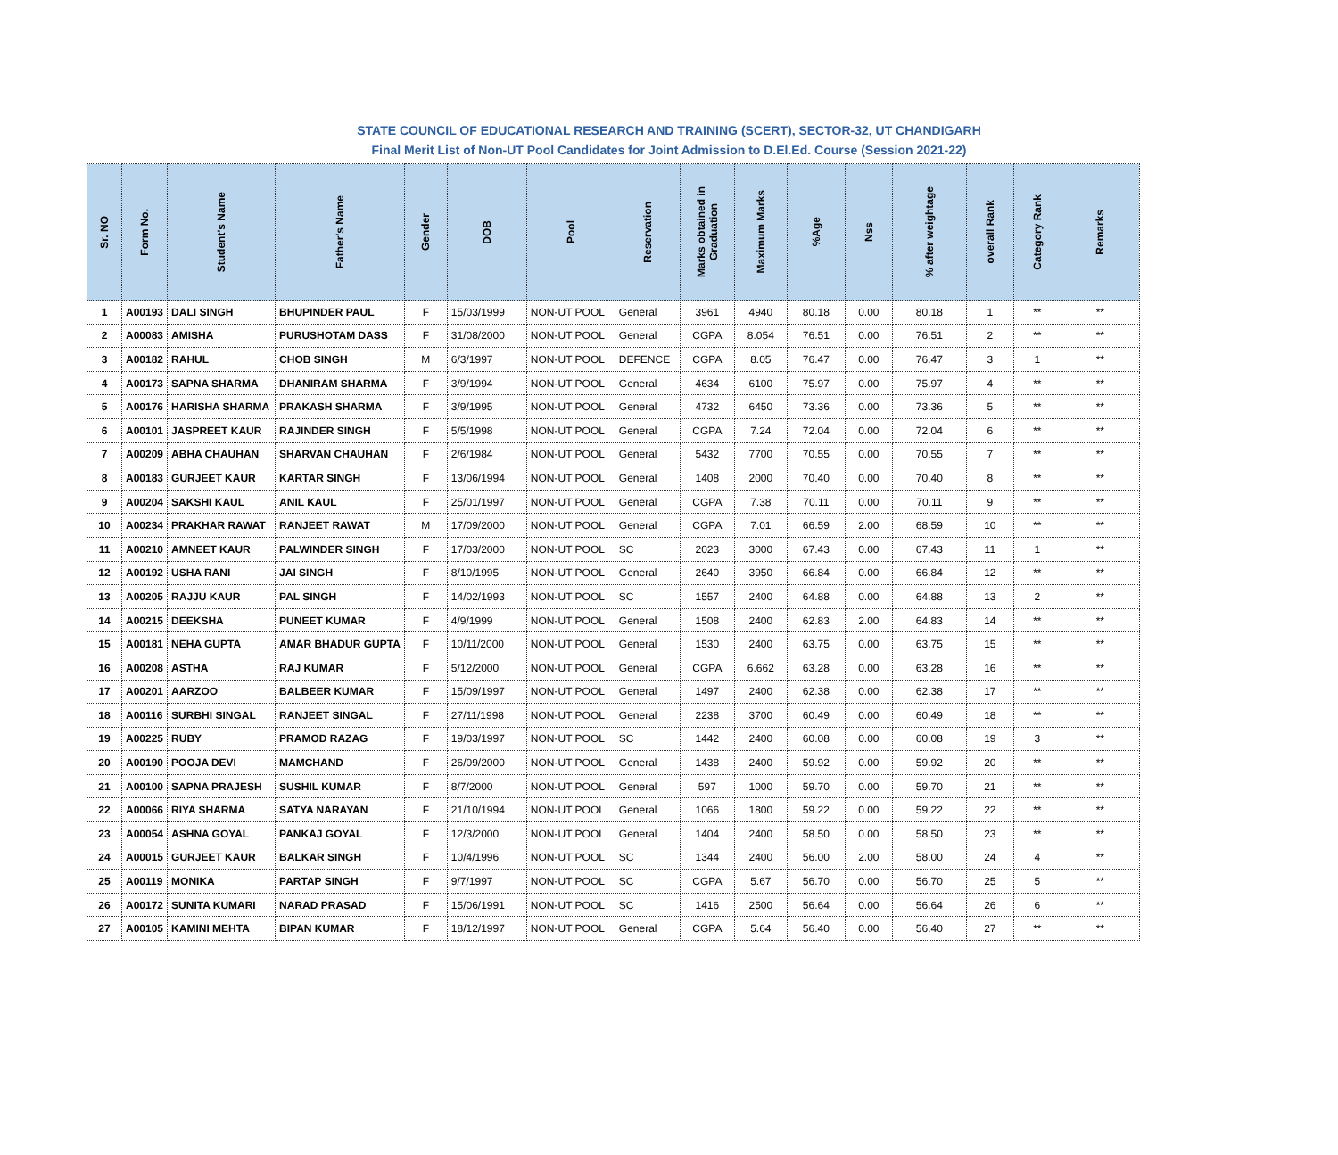STATE COUNCIL OF EDUCATIONAL RESEARCH AND TRAINING (SCERT), SECTOR-32, UT CHANDIGARH
Final Merit List of Non-UT Pool Candidates for Joint Admission to D.El.Ed. Course (Session 2021-22)
| Sr. NO | Form No. | Student's Name | Father's Name | Gender | DOB | Pool | Reservation | Marks obtained in Graduation | Maximum Marks | %Age | Nss | % after weightage | overall Rank | Category Rank | Remarks |
| --- | --- | --- | --- | --- | --- | --- | --- | --- | --- | --- | --- | --- | --- | --- | --- |
| 1 | A00193 | DALI SINGH | BHUPINDER PAUL | F | 15/03/1999 | NON-UT POOL | General | 3961 | 4940 | 80.18 | 0.00 | 80.18 | 1 | ** | ** |
| 2 | A00083 | AMISHA | PURUSHOTAM DASS | F | 31/08/2000 | NON-UT POOL | General | CGPA | 8.054 | 76.51 | 0.00 | 76.51 | 2 | ** | ** |
| 3 | A00182 | RAHUL | CHOB SINGH | M | 6/3/1997 | NON-UT POOL | DEFENCE | CGPA | 8.05 | 76.47 | 0.00 | 76.47 | 3 | 1 | ** |
| 4 | A00173 | SAPNA SHARMA | DHANIRAM SHARMA | F | 3/9/1994 | NON-UT POOL | General | 4634 | 6100 | 75.97 | 0.00 | 75.97 | 4 | ** | ** |
| 5 | A00176 | HARISHA SHARMA | PRAKASH SHARMA | F | 3/9/1995 | NON-UT POOL | General | 4732 | 6450 | 73.36 | 0.00 | 73.36 | 5 | ** | ** |
| 6 | A00101 | JASPREET KAUR | RAJINDER SINGH | F | 5/5/1998 | NON-UT POOL | General | CGPA | 7.24 | 72.04 | 0.00 | 72.04 | 6 | ** | ** |
| 7 | A00209 | ABHA CHAUHAN | SHARVAN CHAUHAN | F | 2/6/1984 | NON-UT POOL | General | 5432 | 7700 | 70.55 | 0.00 | 70.55 | 7 | ** | ** |
| 8 | A00183 | GURJEET KAUR | KARTAR SINGH | F | 13/06/1994 | NON-UT POOL | General | 1408 | 2000 | 70.40 | 0.00 | 70.40 | 8 | ** | ** |
| 9 | A00204 | SAKSHI KAUL | ANIL KAUL | F | 25/01/1997 | NON-UT POOL | General | CGPA | 7.38 | 70.11 | 0.00 | 70.11 | 9 | ** | ** |
| 10 | A00234 | PRAKHAR RAWAT | RANJEET RAWAT | M | 17/09/2000 | NON-UT POOL | General | CGPA | 7.01 | 66.59 | 2.00 | 68.59 | 10 | ** | ** |
| 11 | A00210 | AMNEET KAUR | PALWINDER SINGH | F | 17/03/2000 | NON-UT POOL | SC | 2023 | 3000 | 67.43 | 0.00 | 67.43 | 11 | 1 | ** |
| 12 | A00192 | USHA RANI | JAI SINGH | F | 8/10/1995 | NON-UT POOL | General | 2640 | 3950 | 66.84 | 0.00 | 66.84 | 12 | ** | ** |
| 13 | A00205 | RAJJU KAUR | PAL SINGH | F | 14/02/1993 | NON-UT POOL | SC | 1557 | 2400 | 64.88 | 0.00 | 64.88 | 13 | 2 | ** |
| 14 | A00215 | DEEKSHA | PUNEET KUMAR | F | 4/9/1999 | NON-UT POOL | General | 1508 | 2400 | 62.83 | 2.00 | 64.83 | 14 | ** | ** |
| 15 | A00181 | NEHA GUPTA | AMAR BHADUR GUPTA | F | 10/11/2000 | NON-UT POOL | General | 1530 | 2400 | 63.75 | 0.00 | 63.75 | 15 | ** | ** |
| 16 | A00208 | ASTHA | RAJ KUMAR | F | 5/12/2000 | NON-UT POOL | General | CGPA | 6.662 | 63.28 | 0.00 | 63.28 | 16 | ** | ** |
| 17 | A00201 | AARZOO | BALBEER KUMAR | F | 15/09/1997 | NON-UT POOL | General | 1497 | 2400 | 62.38 | 0.00 | 62.38 | 17 | ** | ** |
| 18 | A00116 | SURBHI SINGAL | RANJEET SINGAL | F | 27/11/1998 | NON-UT POOL | General | 2238 | 3700 | 60.49 | 0.00 | 60.49 | 18 | ** | ** |
| 19 | A00225 | RUBY | PRAMOD RAZAG | F | 19/03/1997 | NON-UT POOL | SC | 1442 | 2400 | 60.08 | 0.00 | 60.08 | 19 | 3 | ** |
| 20 | A00190 | POOJA DEVI | MAMCHAND | F | 26/09/2000 | NON-UT POOL | General | 1438 | 2400 | 59.92 | 0.00 | 59.92 | 20 | ** | ** |
| 21 | A00100 | SAPNA PRAJESH | SUSHIL KUMAR | F | 8/7/2000 | NON-UT POOL | General | 597 | 1000 | 59.70 | 0.00 | 59.70 | 21 | ** | ** |
| 22 | A00066 | RIYA SHARMA | SATYA NARAYAN | F | 21/10/1994 | NON-UT POOL | General | 1066 | 1800 | 59.22 | 0.00 | 59.22 | 22 | ** | ** |
| 23 | A00054 | ASHNA GOYAL | PANKAJ GOYAL | F | 12/3/2000 | NON-UT POOL | General | 1404 | 2400 | 58.50 | 0.00 | 58.50 | 23 | ** | ** |
| 24 | A00015 | GURJEET KAUR | BALKAR SINGH | F | 10/4/1996 | NON-UT POOL | SC | 1344 | 2400 | 56.00 | 2.00 | 58.00 | 24 | 4 | ** |
| 25 | A00119 | MONIKA | PARTAP SINGH | F | 9/7/1997 | NON-UT POOL | SC | CGPA | 5.67 | 56.70 | 0.00 | 56.70 | 25 | 5 | ** |
| 26 | A00172 | SUNITA KUMARI | NARAD PRASAD | F | 15/06/1991 | NON-UT POOL | SC | 1416 | 2500 | 56.64 | 0.00 | 56.64 | 26 | 6 | ** |
| 27 | A00105 | KAMINI MEHTA | BIPAN KUMAR | F | 18/12/1997 | NON-UT POOL | General | CGPA | 5.64 | 56.40 | 0.00 | 56.40 | 27 | ** | ** |